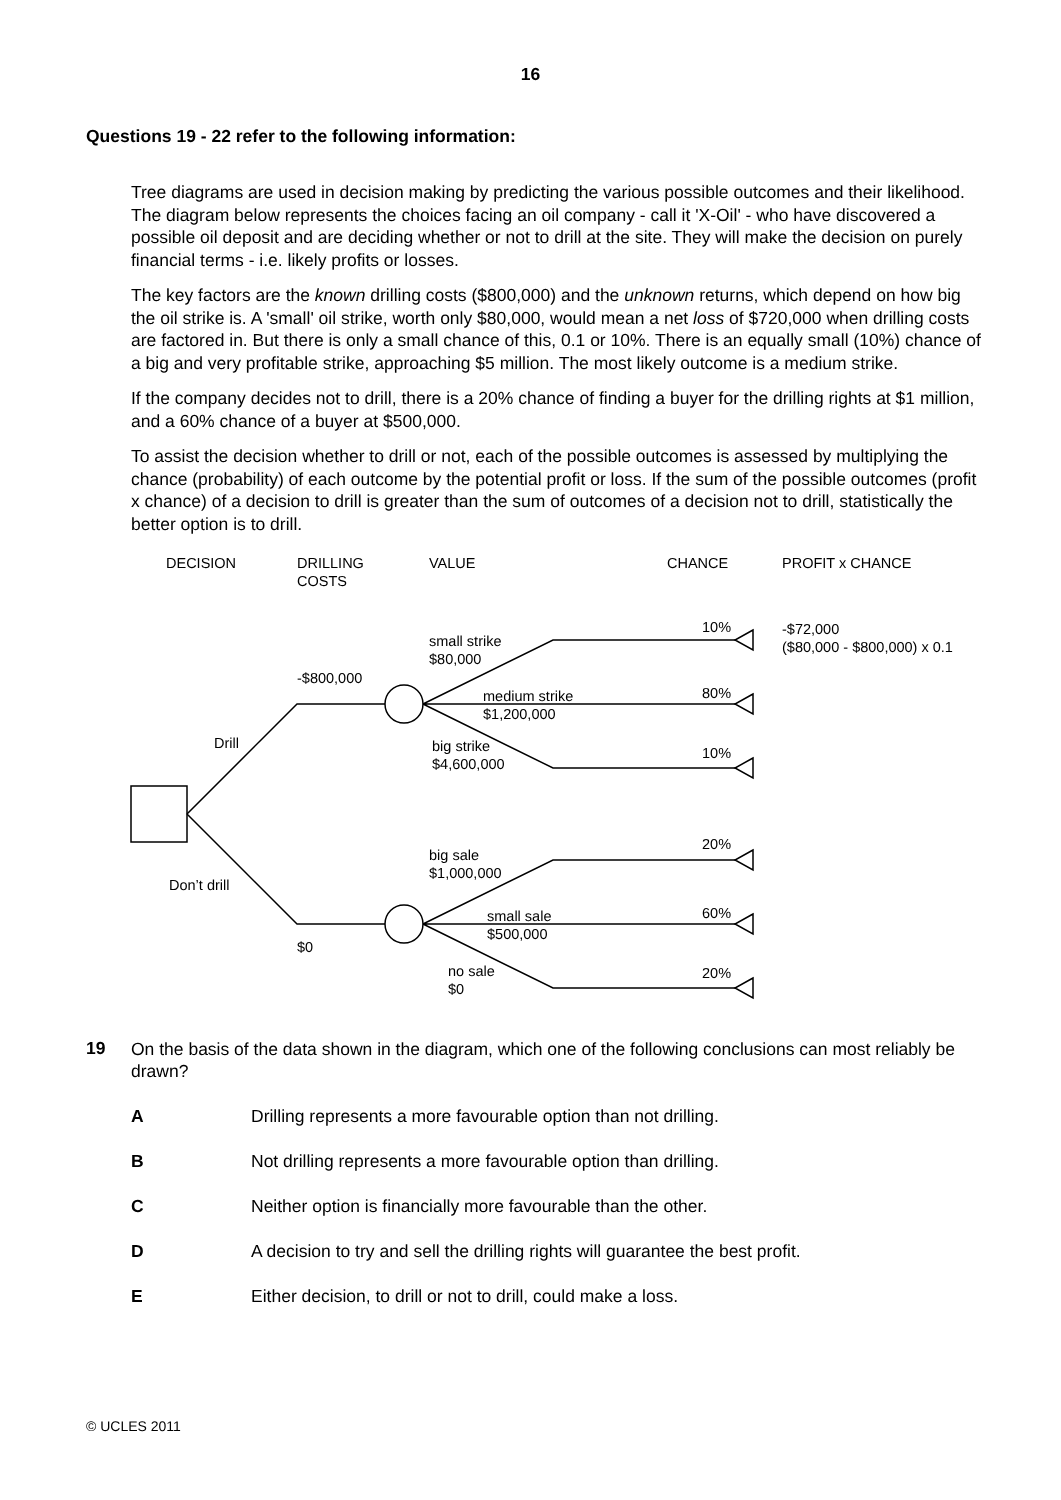16
Questions 19 - 22 refer to the following information:
Tree diagrams are used in decision making by predicting the various possible outcomes and their likelihood. The diagram below represents the choices facing an oil company - call it 'X-Oil' - who have discovered a possible oil deposit and are deciding whether or not to drill at the site. They will make the decision on purely financial terms - i.e. likely profits or losses.
The key factors are the known drilling costs ($800,000) and the unknown returns, which depend on how big the oil strike is. A 'small' oil strike, worth only $80,000, would mean a net loss of $720,000 when drilling costs are factored in. But there is only a small chance of this, 0.1 or 10%. There is an equally small (10%) chance of a big and very profitable strike, approaching $5 million. The most likely outcome is a medium strike.
If the company decides not to drill, there is a 20% chance of finding a buyer for the drilling rights at $1 million, and a 60% chance of a buyer at $500,000.
To assist the decision whether to drill or not, each of the possible outcomes is assessed by multiplying the chance (probability) of each outcome by the potential profit or loss. If the sum of the possible outcomes (profit x chance) of a decision to drill is greater than the sum of outcomes of a decision not to drill, statistically the better option is to drill.
DECISION
DRILLING
COSTS
VALUE CHANCE PROFIT x CHANCE
10%
-$72,000
($80,000 - $800,000) x 0.1
small strike
$80,000
-$800,000
medium strike
$1,200,000
80%
Drill
big strike
$4,600,000
10%
20%
big sale
$1,000,000
Don’t drill
small sale
$500,000
60%
$0
no sale
$0
20%
19 On the basis of the data shown in the diagram, which one of the following conclusions can most reliably be drawn?
A Drilling represents a more favourable option than not drilling.
B Not drilling represents a more favourable option than drilling.
C Neither option is financially more favourable than the other.
D A decision to try and sell the drilling rights will guarantee the best profit.
E Either decision, to drill or not to drill, could make a loss.
© UCLES 2011